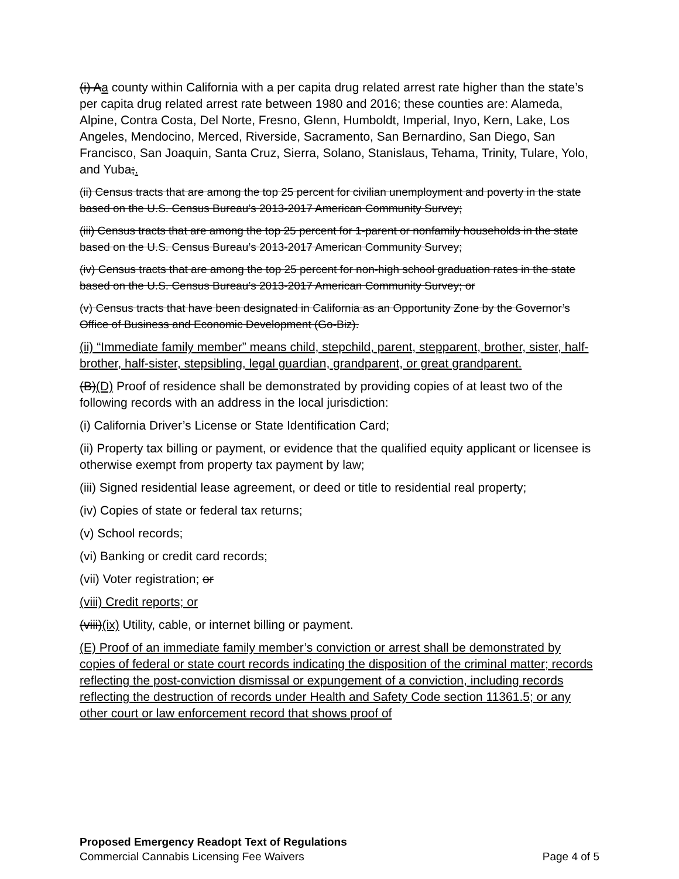(i) Aa county within California with a per capita drug related arrest rate higher than the state’s per capita drug related arrest rate between 1980 and 2016; these counties are: Alameda, Alpine, Contra Costa, Del Norte, Fresno, Glenn, Humboldt, Imperial, Inyo, Kern, Lake, Los Angeles, Mendocino, Merced, Riverside, Sacramento, San Bernardino, San Diego, San Francisco, San Joaquin, Santa Cruz, Sierra, Solano, Stanislaus, Tehama, Trinity, Tulare, Yolo, and Yuba;.
(ii) Census tracts that are among the top 25 percent for civilian unemployment and poverty in the state based on the U.S. Census Bureau’s 2013-2017 American Community Survey;
(iii) Census tracts that are among the top 25 percent for 1-parent or nonfamily households in the state based on the U.S. Census Bureau’s 2013-2017 American Community Survey;
(iv) Census tracts that are among the top 25 percent for non-high school graduation rates in the state based on the U.S. Census Bureau’s 2013-2017 American Community Survey; or
(v) Census tracts that have been designated in California as an Opportunity Zone by the Governor’s Office of Business and Economic Development (Go-Biz).
(ii) “Immediate family member” means child, stepchild, parent, stepparent, brother, sister, half-brother, half-sister, stepsibling, legal guardian, grandparent, or great grandparent.
(B)(D) Proof of residence shall be demonstrated by providing copies of at least two of the following records with an address in the local jurisdiction:
(i) California Driver’s License or State Identification Card;
(ii) Property tax billing or payment, or evidence that the qualified equity applicant or licensee is otherwise exempt from property tax payment by law;
(iii) Signed residential lease agreement, or deed or title to residential real property;
(iv) Copies of state or federal tax returns;
(v) School records;
(vi) Banking or credit card records;
(vii) Voter registration; or
(viii) Credit reports; or
(viii)(ix) Utility, cable, or internet billing or payment.
(E) Proof of an immediate family member’s conviction or arrest shall be demonstrated by copies of federal or state court records indicating the disposition of the criminal matter; records reflecting the post-conviction dismissal or expungement of a conviction, including records reflecting the destruction of records under Health and Safety Code section 11361.5; or any other court or law enforcement record that shows proof of
Proposed Emergency Readopt Text of Regulations
Commercial Cannabis Licensing Fee Waivers Page 4 of 5